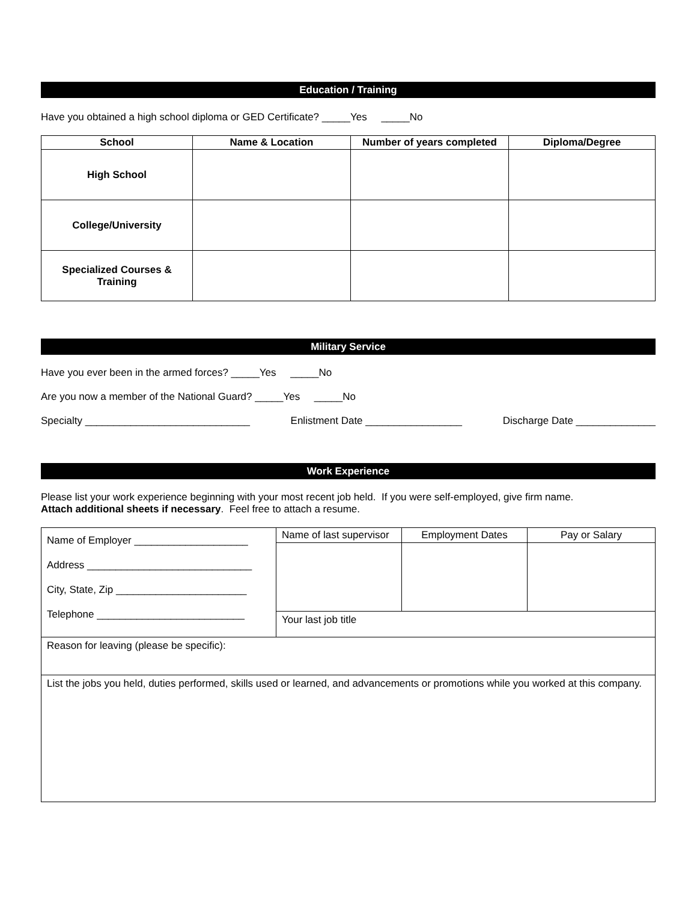Education / Training
Have you obtained a high school diploma or GED Certificate? _____Yes _____No
| School | Name & Location | Number of years completed | Diploma/Degree |
| --- | --- | --- | --- |
| High School | | | |
| College/University | | | |
| Specialized Courses & Training | | | |
Military Service
Have you ever been in the armed forces? _____Yes _____No
Are you now a member of the National Guard? _____Yes _____No
Specialty _____________________________ Enlistment Date _________________ Discharge Date ______________
Work Experience
Please list your work experience beginning with your most recent job held. If you were self-employed, give firm name.
Attach additional sheets if necessary. Feel free to attach a resume.
| Name of Employer ____________________ Address _____________________________ City, State, Zip _______________________ Telephone __________________________ | Name of last supervisor | Employment Dates | Pay or Salary |
| | Your last job title | | |
| Reason for leaving (please be specific): | | | |
| List the jobs you held, duties performed, skills used or learned, and advancements or promotions while you worked at this company. | | | |